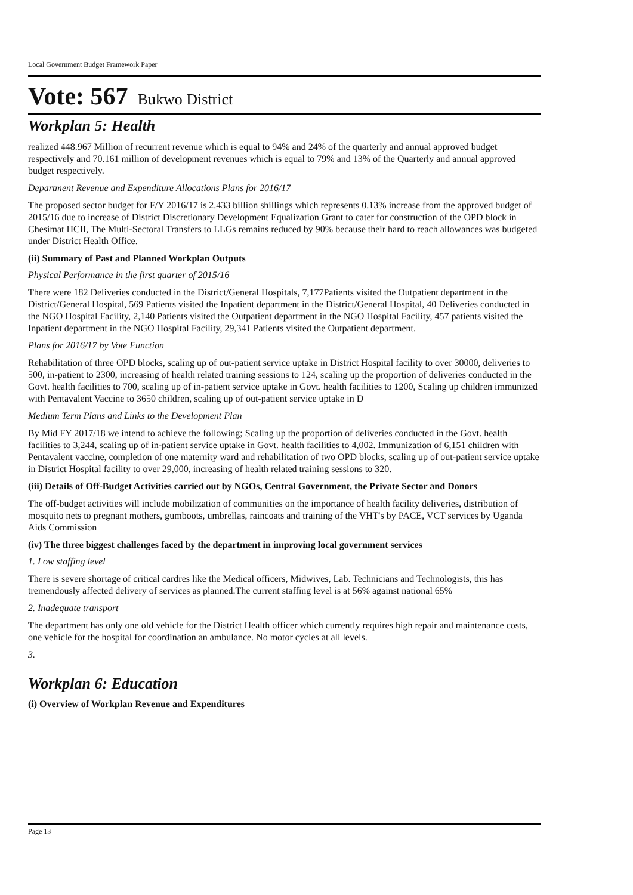Local Government Budget Framework Paper
Vote: 567 Bukwo District
Workplan 5: Health
realized 448.967 Million of recurrent revenue which is equal to 94% and 24% of the quarterly and annual approved budget respectively and 70.161 million of development revenues which is equal to 79% and 13% of the Quarterly and annual approved budget respectively.
Department Revenue and Expenditure Allocations Plans for 2016/17
The proposed sector budget for F/Y 2016/17 is 2.433 billion shillings which represents 0.13% increase from the approved budget of 2015/16 due to increase of District Discretionary Development Equalization Grant to cater for construction of the OPD block in Chesimat HCII, The Multi-Sectoral Transfers to LLGs remains reduced by 90% because their hard to reach allowances was budgeted under District Health Office.
(ii) Summary of Past and Planned Workplan Outputs
Physical Performance in the first quarter of 2015/16
There were 182 Deliveries conducted in the District/General Hospitals, 7,177Patients visited the Outpatient department in the District/General Hospital, 569 Patients visited the Inpatient department in the District/General Hospital, 40 Deliveries conducted in the NGO Hospital Facility, 2,140 Patients visited the Outpatient department in the NGO Hospital Facility, 457 patients visited the Inpatient department in the NGO Hospital Facility, 29,341 Patients visited the Outpatient department.
Plans for 2016/17 by Vote Function
Rehabilitation of three OPD blocks, scaling up of out-patient service uptake in District Hospital facility to over 30000, deliveries to 500, in-patient to 2300, increasing of health related training sessions to 124, scaling up the proportion of deliveries conducted in the Govt. health facilities to 700, scaling up of in-patient service uptake in Govt. health facilities to 1200, Scaling up children immunized with Pentavalent Vaccine to 3650 children, scaling up of out-patient service uptake in D
Medium Term Plans and Links to the Development Plan
By Mid FY 2017/18 we intend to achieve the following; Scaling up the proportion of deliveries conducted in the Govt. health facilities to 3,244, scaling up of in-patient service uptake in Govt. health facilities to 4,002. Immunization of 6,151 children with Pentavalent vaccine, completion of one maternity ward and rehabilitation of two OPD blocks, scaling up of out-patient service uptake in District Hospital facility to over 29,000, increasing of health related training sessions to 320.
(iii) Details of Off-Budget Activities carried out by NGOs, Central Government, the Private Sector and Donors
The off-budget activities will include mobilization of communities on the importance of health facility deliveries, distribution of mosquito nets to pregnant mothers, gumboots, umbrellas, raincoats and training of the VHT's by PACE, VCT services by Uganda Aids Commission
(iv) The three biggest challenges faced by the department in improving local government services
1. Low staffing level
There is severe shortage of critical cardres like the Medical officers, Midwives, Lab. Technicians and Technologists, this has tremendously affected delivery of services as planned.The current staffing level is at 56% against national 65%
2. Inadequate transport
The department has only one old vehicle for the District Health officer which currently requires high repair and maintenance costs, one vehicle for the hospital for coordination an ambulance. No motor cycles at all levels.
3.
Workplan 6: Education
(i) Overview of Workplan Revenue and Expenditures
Page 13